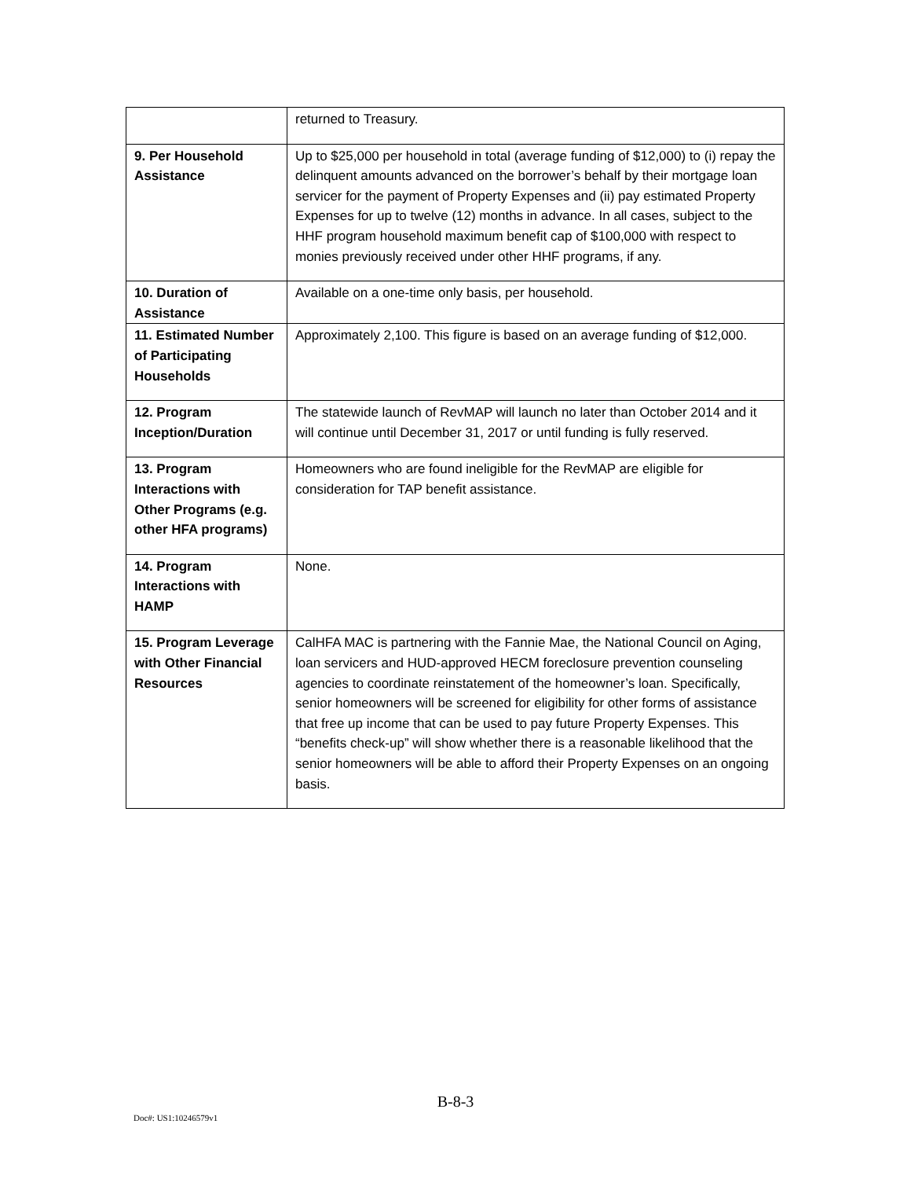| | returned to Treasury. |
| 9. Per Household Assistance | Up to $25,000 per household in total (average funding of $12,000) to (i) repay the delinquent amounts advanced on the borrower’s behalf by their mortgage loan servicer for the payment of Property Expenses and (ii) pay estimated Property Expenses for up to twelve (12) months in advance. In all cases, subject to the HHF program household maximum benefit cap of $100,000 with respect to monies previously received under other HHF programs, if any. |
| 10. Duration of Assistance | Available on a one-time only basis, per household. |
| 11. Estimated Number of Participating Households | Approximately 2,100. This figure is based on an average funding of $12,000. |
| 12. Program Inception/Duration | The statewide launch of RevMAP will launch no later than October 2014 and it will continue until December 31, 2017 or until funding is fully reserved. |
| 13. Program Interactions with Other Programs (e.g. other HFA programs) | Homeowners who are found ineligible for the RevMAP are eligible for consideration for TAP benefit assistance. |
| 14. Program Interactions with HAMP | None. |
| 15. Program Leverage with Other Financial Resources | CalHFA MAC is partnering with the Fannie Mae, the National Council on Aging, loan servicers and HUD-approved HECM foreclosure prevention counseling agencies to coordinate reinstatement of the homeowner’s loan. Specifically, senior homeowners will be screened for eligibility for other forms of assistance that free up income that can be used to pay future Property Expenses. This “benefits check-up” will show whether there is a reasonable likelihood that the senior homeowners will be able to afford their Property Expenses on an ongoing basis. |
B-8-3
Doc#: US1:10246579v1